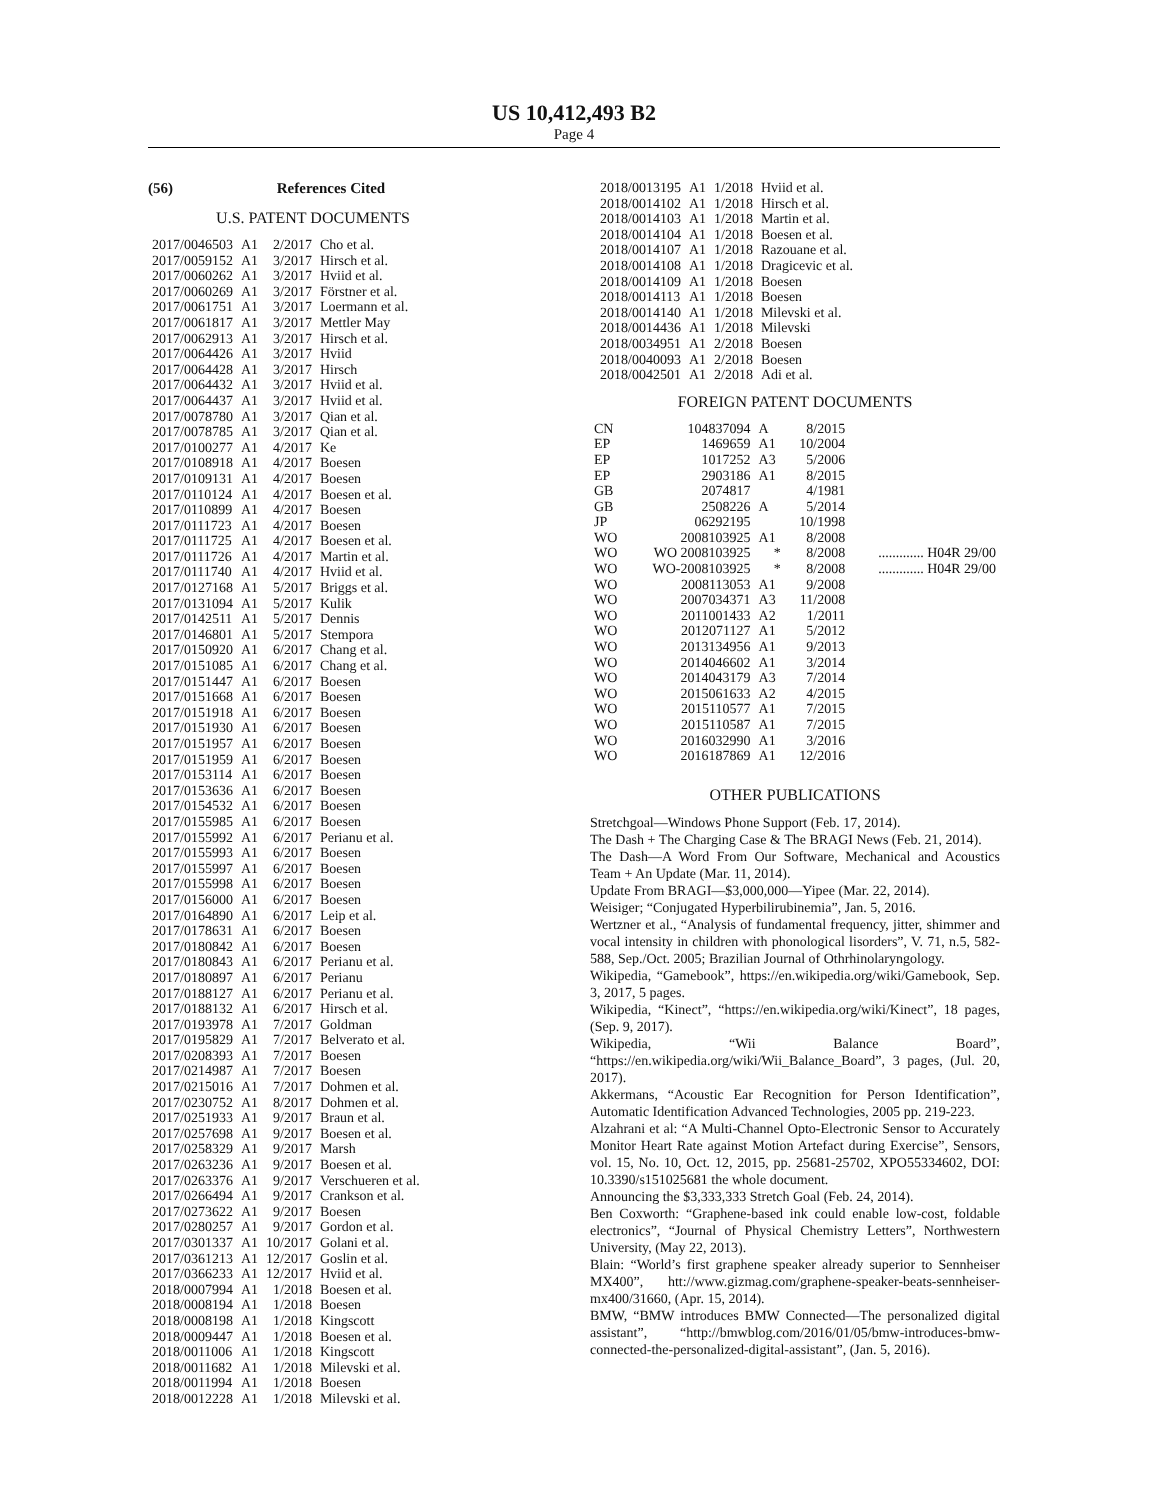US 10,412,493 B2
Page 4
(56) References Cited
U.S. PATENT DOCUMENTS
| 2017/0046503 | A1 | 2/2017 | Cho et al. |
| 2017/0059152 | A1 | 3/2017 | Hirsch et al. |
| 2017/0060262 | A1 | 3/2017 | Hviid et al. |
| 2017/0060269 | A1 | 3/2017 | Förstner et al. |
| 2017/0061751 | A1 | 3/2017 | Loermann et al. |
| 2017/0061817 | A1 | 3/2017 | Mettler May |
| 2017/0062913 | A1 | 3/2017 | Hirsch et al. |
| 2017/0064426 | A1 | 3/2017 | Hviid |
| 2017/0064428 | A1 | 3/2017 | Hirsch |
| 2017/0064432 | A1 | 3/2017 | Hviid et al. |
| 2017/0064437 | A1 | 3/2017 | Hviid et al. |
| 2017/0078780 | A1 | 3/2017 | Qian et al. |
| 2017/0078785 | A1 | 3/2017 | Qian et al. |
| 2017/0100277 | A1 | 4/2017 | Ke |
| 2017/0108918 | A1 | 4/2017 | Boesen |
| 2017/0109131 | A1 | 4/2017 | Boesen |
| 2017/0110124 | A1 | 4/2017 | Boesen et al. |
| 2017/0110899 | A1 | 4/2017 | Boesen |
| 2017/0111723 | A1 | 4/2017 | Boesen |
| 2017/0111725 | A1 | 4/2017 | Boesen et al. |
| 2017/0111726 | A1 | 4/2017 | Martin et al. |
| 2017/0111740 | A1 | 4/2017 | Hviid et al. |
| 2017/0127168 | A1 | 5/2017 | Briggs et al. |
| 2017/0131094 | A1 | 5/2017 | Kulik |
| 2017/0142511 | A1 | 5/2017 | Dennis |
| 2017/0146801 | A1 | 5/2017 | Stempora |
| 2017/0150920 | A1 | 6/2017 | Chang et al. |
| 2017/0151085 | A1 | 6/2017 | Chang et al. |
| 2017/0151447 | A1 | 6/2017 | Boesen |
| 2017/0151668 | A1 | 6/2017 | Boesen |
| 2017/0151918 | A1 | 6/2017 | Boesen |
| 2017/0151930 | A1 | 6/2017 | Boesen |
| 2017/0151957 | A1 | 6/2017 | Boesen |
| 2017/0151959 | A1 | 6/2017 | Boesen |
| 2017/0153114 | A1 | 6/2017 | Boesen |
| 2017/0153636 | A1 | 6/2017 | Boesen |
| 2017/0154532 | A1 | 6/2017 | Boesen |
| 2017/0155985 | A1 | 6/2017 | Boesen |
| 2017/0155992 | A1 | 6/2017 | Perianu et al. |
| 2017/0155993 | A1 | 6/2017 | Boesen |
| 2017/0155997 | A1 | 6/2017 | Boesen |
| 2017/0155998 | A1 | 6/2017 | Boesen |
| 2017/0156000 | A1 | 6/2017 | Boesen |
| 2017/0164890 | A1 | 6/2017 | Leip et al. |
| 2017/0178631 | A1 | 6/2017 | Boesen |
| 2017/0180842 | A1 | 6/2017 | Boesen |
| 2017/0180843 | A1 | 6/2017 | Perianu et al. |
| 2017/0180897 | A1 | 6/2017 | Perianu |
| 2017/0188127 | A1 | 6/2017 | Perianu et al. |
| 2017/0188132 | A1 | 6/2017 | Hirsch et al. |
| 2017/0193978 | A1 | 7/2017 | Goldman |
| 2017/0195829 | A1 | 7/2017 | Belverato et al. |
| 2017/0208393 | A1 | 7/2017 | Boesen |
| 2017/0214987 | A1 | 7/2017 | Boesen |
| 2017/0215016 | A1 | 7/2017 | Dohmen et al. |
| 2017/0230752 | A1 | 8/2017 | Dohmen et al. |
| 2017/0251933 | A1 | 9/2017 | Braun et al. |
| 2017/0257698 | A1 | 9/2017 | Boesen et al. |
| 2017/0258329 | A1 | 9/2017 | Marsh |
| 2017/0263236 | A1 | 9/2017 | Boesen et al. |
| 2017/0263376 | A1 | 9/2017 | Verschueren et al. |
| 2017/0266494 | A1 | 9/2017 | Crankson et al. |
| 2017/0273622 | A1 | 9/2017 | Boesen |
| 2017/0280257 | A1 | 9/2017 | Gordon et al. |
| 2017/0301337 | A1 | 10/2017 | Golani et al. |
| 2017/0361213 | A1 | 12/2017 | Goslin et al. |
| 2017/0366233 | A1 | 12/2017 | Hviid et al. |
| 2018/0007994 | A1 | 1/2018 | Boesen et al. |
| 2018/0008194 | A1 | 1/2018 | Boesen |
| 2018/0008198 | A1 | 1/2018 | Kingscott |
| 2018/0009447 | A1 | 1/2018 | Boesen et al. |
| 2018/0011006 | A1 | 1/2018 | Kingscott |
| 2018/0011682 | A1 | 1/2018 | Milevski et al. |
| 2018/0011994 | A1 | 1/2018 | Boesen |
| 2018/0012228 | A1 | 1/2018 | Milevski et al. |
| 2018/0013195 | A1 | 1/2018 | Hviid et al. |
| 2018/0014102 | A1 | 1/2018 | Hirsch et al. |
| 2018/0014103 | A1 | 1/2018 | Martin et al. |
| 2018/0014104 | A1 | 1/2018 | Boesen et al. |
| 2018/0014107 | A1 | 1/2018 | Razouane et al. |
| 2018/0014108 | A1 | 1/2018 | Dragicevic et al. |
| 2018/0014109 | A1 | 1/2018 | Boesen |
| 2018/0014113 | A1 | 1/2018 | Boesen |
| 2018/0014140 | A1 | 1/2018 | Milevski et al. |
| 2018/0014436 | A1 | 1/2018 | Milevski |
| 2018/0034951 | A1 | 2/2018 | Boesen |
| 2018/0040093 | A1 | 2/2018 | Boesen |
| 2018/0042501 | A1 | 2/2018 | Adi et al. |
FOREIGN PATENT DOCUMENTS
| CN | 104837094 | A | 8/2015 | |
| EP | 1469659 | A1 | 10/2004 | |
| EP | 1017252 | A3 | 5/2006 | |
| EP | 2903186 | A1 | 8/2015 | |
| GB | 2074817 | | 4/1981 | |
| GB | 2508226 | A | 5/2014 | |
| JP | 06292195 | | 10/1998 | |
| WO | 2008103925 | A1 | 8/2008 | |
| WO | WO 2008103925 | * | 8/2008 | ............. H04R 29/00 |
| WO | WO-2008103925 | * | 8/2008 | ............. H04R 29/00 |
| WO | 2008113053 | A1 | 9/2008 | |
| WO | 2007034371 | A3 | 11/2008 | |
| WO | 2011001433 | A2 | 1/2011 | |
| WO | 2012071127 | A1 | 5/2012 | |
| WO | 2013134956 | A1 | 9/2013 | |
| WO | 2014046602 | A1 | 3/2014 | |
| WO | 2014043179 | A3 | 7/2014 | |
| WO | 2015061633 | A2 | 4/2015 | |
| WO | 2015110577 | A1 | 7/2015 | |
| WO | 2015110587 | A1 | 7/2015 | |
| WO | 2016032990 | A1 | 3/2016 | |
| WO | 2016187869 | A1 | 12/2016 | |
OTHER PUBLICATIONS
Stretchgoal—Windows Phone Support (Feb. 17, 2014).
The Dash + The Charging Case & The BRAGI News (Feb. 21, 2014).
The Dash—A Word From Our Software, Mechanical and Acoustics Team + An Update (Mar. 11, 2014).
Update From BRAGI—$3,000,000—Yipee (Mar. 22, 2014).
Weisiger; “Conjugated Hyperbilirubinemia”, Jan. 5, 2016.
Wertzner et al., “Analysis of fundamental frequency, jitter, shimmer and vocal intensity in children with phonological lisorders”, V. 71, n.5, 582-588, Sep./Oct. 2005; Brazilian Journal of Othrhinolaryngology.
Wikipedia, “Gamebook”, https://en.wikipedia.org/wiki/Gamebook, Sep. 3, 2017, 5 pages.
Wikipedia, “Kinect”, “https://en.wikipedia.org/wiki/Kinect”, 18 pages, (Sep. 9, 2017).
Wikipedia, “Wii Balance Board”, “https://en.wikipedia.org/wiki/Wii_Balance_Board”, 3 pages, (Jul. 20, 2017).
Akkermans, “Acoustic Ear Recognition for Person Identification”, Automatic Identification Advanced Technologies, 2005 pp. 219-223.
Alzahrani et al: “A Multi-Channel Opto-Electronic Sensor to Accurately Monitor Heart Rate against Motion Artefact during Exercise”, Sensors, vol. 15, No. 10, Oct. 12, 2015, pp. 25681-25702, XPO55334602, DOI: 10.3390/s151025681 the whole document.
Announcing the $3,333,333 Stretch Goal (Feb. 24, 2014).
Ben Coxworth: “Graphene-based ink could enable low-cost, foldable electronics”, “Journal of Physical Chemistry Letters”, Northwestern University, (May 22, 2013).
Blain: “World’s first graphene speaker already superior to Sennheiser MX400”, htt://www.gizmag.com/graphene-speaker-beats-sennheiser-mx400/31660, (Apr. 15, 2014).
BMW, “BMW introduces BMW Connected—The personalized digital assistant”, “http://bmwblog.com/2016/01/05/bmw-introduces-bmw-connected-the-personalized-digital-assistant”, (Jan. 5, 2016).